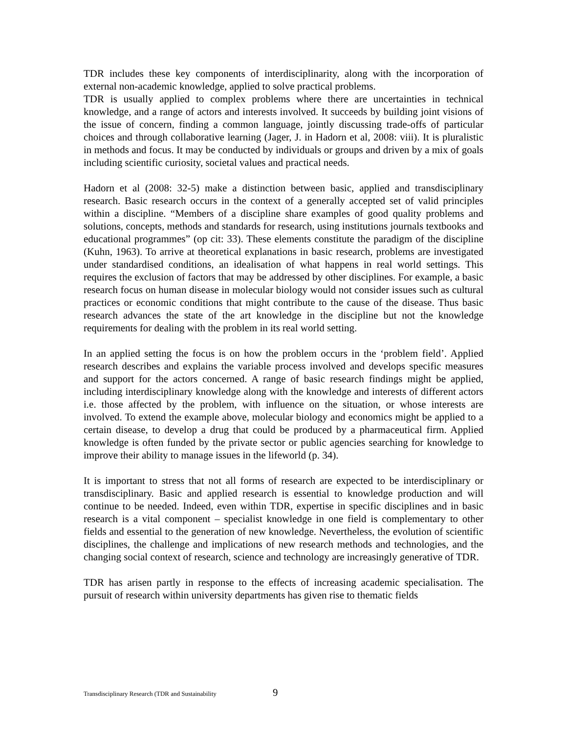TDR includes these key components of interdisciplinarity, along with the incorporation of external non-academic knowledge, applied to solve practical problems.
TDR is usually applied to complex problems where there are uncertainties in technical knowledge, and a range of actors and interests involved. It succeeds by building joint visions of the issue of concern, finding a common language, jointly discussing trade-offs of particular choices and through collaborative learning (Jager, J. in Hadorn et al, 2008: viii). It is pluralistic in methods and focus. It may be conducted by individuals or groups and driven by a mix of goals including scientific curiosity, societal values and practical needs.
Hadorn et al (2008: 32-5) make a distinction between basic, applied and transdisciplinary research. Basic research occurs in the context of a generally accepted set of valid principles within a discipline. “Members of a discipline share examples of good quality problems and solutions, concepts, methods and standards for research, using institutions journals textbooks and educational programmes” (op cit: 33). These elements constitute the paradigm of the discipline (Kuhn, 1963). To arrive at theoretical explanations in basic research, problems are investigated under standardised conditions, an idealisation of what happens in real world settings. This requires the exclusion of factors that may be addressed by other disciplines. For example, a basic research focus on human disease in molecular biology would not consider issues such as cultural practices or economic conditions that might contribute to the cause of the disease. Thus basic research advances the state of the art knowledge in the discipline but not the knowledge requirements for dealing with the problem in its real world setting.
In an applied setting the focus is on how the problem occurs in the ‘problem field’. Applied research describes and explains the variable process involved and develops specific measures and support for the actors concerned. A range of basic research findings might be applied, including interdisciplinary knowledge along with the knowledge and interests of different actors i.e. those affected by the problem, with influence on the situation, or whose interests are involved. To extend the example above, molecular biology and economics might be applied to a certain disease, to develop a drug that could be produced by a pharmaceutical firm. Applied knowledge is often funded by the private sector or public agencies searching for knowledge to improve their ability to manage issues in the lifeworld (p. 34).
It is important to stress that not all forms of research are expected to be interdisciplinary or transdisciplinary. Basic and applied research is essential to knowledge production and will continue to be needed. Indeed, even within TDR, expertise in specific disciplines and in basic research is a vital component – specialist knowledge in one field is complementary to other fields and essential to the generation of new knowledge. Nevertheless, the evolution of scientific disciplines, the challenge and implications of new research methods and technologies, and the changing social context of research, science and technology are increasingly generative of TDR.
TDR has arisen partly in response to the effects of increasing academic specialisation. The pursuit of research within university departments has given rise to thematic fields
Transdisciplinary Research (TDR and Sustainability 9